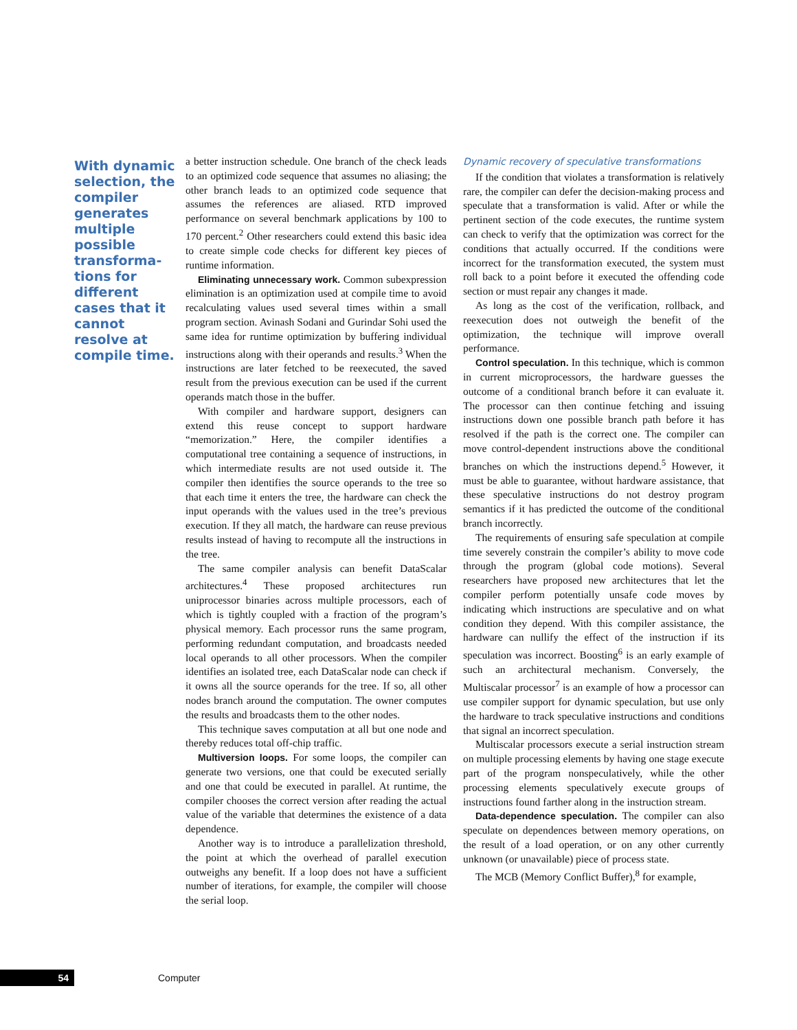With dynamic selection, the compiler generates multiple possible transforma-tions for different cases that it cannot resolve at compile time.
a better instruction schedule. One branch of the check leads to an optimized code sequence that assumes no aliasing; the other branch leads to an optimized code sequence that assumes the references are aliased. RTD improved performance on several benchmark applications by 100 to 170 percent.<sup>2</sup> Other researchers could extend this basic idea to create simple code checks for different key pieces of runtime information.
Eliminating unnecessary work. Common subexpression elimination is an optimization used at compile time to avoid recalculating values used several times within a small program section. Avinash Sodani and Gurindar Sohi used the same idea for runtime optimization by buffering individual instructions along with their operands and results.<sup>3</sup> When the instructions are later fetched to be reexecuted, the saved result from the previous execution can be used if the current operands match those in the buffer.
With compiler and hardware support, designers can extend this reuse concept to support hardware “memorization.” Here, the compiler identifies a computational tree containing a sequence of instructions, in which intermediate results are not used outside it. The compiler then identifies the source operands to the tree so that each time it enters the tree, the hardware can check the input operands with the values used in the tree’s previous execution. If they all match, the hardware can reuse previous results instead of having to recompute all the instructions in the tree.
The same compiler analysis can benefit DataScalar architectures.<sup>4</sup> These proposed architectures run uniprocessor binaries across multiple processors, each of which is tightly coupled with a fraction of the program’s physical memory. Each processor runs the same program, performing redundant computation, and broadcasts needed local operands to all other processors. When the compiler identifies an isolated tree, each DataScalar node can check if it owns all the source operands for the tree. If so, all other nodes branch around the computation. The owner computes the results and broadcasts them to the other nodes.
This technique saves computation at all but one node and thereby reduces total off-chip traffic.
Multiversion loops. For some loops, the compiler can generate two versions, one that could be executed serially and one that could be executed in parallel. At runtime, the compiler chooses the correct version after reading the actual value of the variable that determines the existence of a data dependence.
Another way is to introduce a parallelization threshold, the point at which the overhead of parallel execution outweighs any benefit. If a loop does not have a sufficient number of iterations, for example, the compiler will choose the serial loop.
Dynamic recovery of speculative transformations
If the condition that violates a transformation is relatively rare, the compiler can defer the decision-making process and speculate that a transformation is valid. After or while the pertinent section of the code executes, the runtime system can check to verify that the optimization was correct for the conditions that actually occurred. If the conditions were incorrect for the transformation executed, the system must roll back to a point before it executed the offending code section or must repair any changes it made.
As long as the cost of the verification, rollback, and reexecution does not outweigh the benefit of the optimization, the technique will improve overall performance.
Control speculation. In this technique, which is common in current microprocessors, the hardware guesses the outcome of a conditional branch before it can evaluate it. The processor can then continue fetching and issuing instructions down one possible branch path before it has resolved if the path is the correct one. The compiler can move control-dependent instructions above the conditional branches on which the instructions depend.<sup>5</sup> However, it must be able to guarantee, without hardware assistance, that these speculative instructions do not destroy program semantics if it has predicted the outcome of the conditional branch incorrectly.
The requirements of ensuring safe speculation at compile time severely constrain the compiler’s ability to move code through the program (global code motions). Several researchers have proposed new architectures that let the compiler perform potentially unsafe code moves by indicating which instructions are speculative and on what condition they depend. With this compiler assistance, the hardware can nullify the effect of the instruction if its speculation was incorrect. Boosting<sup>6</sup> is an early example of such an architectural mechanism. Conversely, the Multiscalar processor<sup>7</sup> is an example of how a processor can use compiler support for dynamic speculation, but use only the hardware to track speculative instructions and conditions that signal an incorrect speculation.
Multiscalar processors execute a serial instruction stream on multiple processing elements by having one stage execute part of the program nonspeculatively, while the other processing elements speculatively execute groups of instructions found farther along in the instruction stream.
Data-dependence speculation. The compiler can also speculate on dependences between memory operations, on the result of a load operation, or on any other currently unknown (or unavailable) piece of process state.
The MCB (Memory Conflict Buffer),<sup>8</sup> for example,
54
Computer